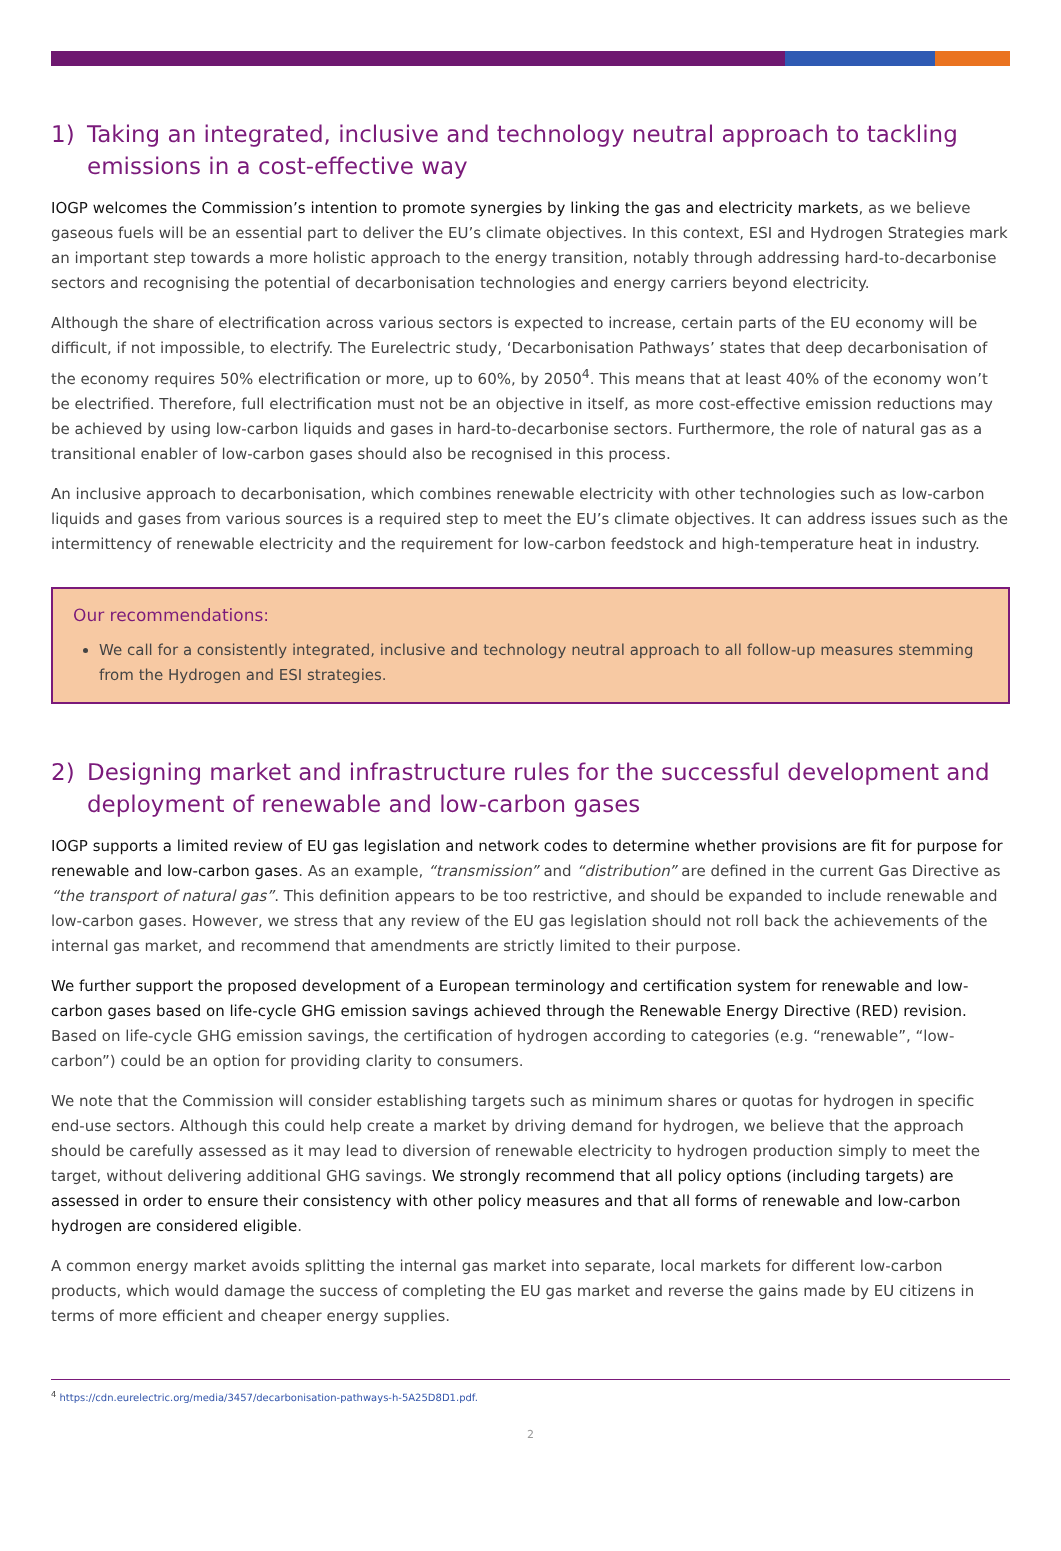1) Taking an integrated, inclusive and technology neutral approach to tackling emissions in a cost-effective way
IOGP welcomes the Commission’s intention to promote synergies by linking the gas and electricity markets, as we believe gaseous fuels will be an essential part to deliver the EU’s climate objectives. In this context, ESI and Hydrogen Strategies mark an important step towards a more holistic approach to the energy transition, notably through addressing hard-to-decarbonise sectors and recognising the potential of decarbonisation technologies and energy carriers beyond electricity.
Although the share of electrification across various sectors is expected to increase, certain parts of the EU economy will be difficult, if not impossible, to electrify. The Eurelectric study, ‘Decarbonisation Pathways’ states that deep decarbonisation of the economy requires 50% electrification or more, up to 60%, by 2050<sup>4</sup>. This means that at least 40% of the economy won’t be electrified. Therefore, full electrification must not be an objective in itself, as more cost-effective emission reductions may be achieved by using low-carbon liquids and gases in hard-to-decarbonise sectors. Furthermore, the role of natural gas as a transitional enabler of low-carbon gases should also be recognised in this process.
An inclusive approach to decarbonisation, which combines renewable electricity with other technologies such as low-carbon liquids and gases from various sources is a required step to meet the EU’s climate objectives. It can address issues such as the intermittency of renewable electricity and the requirement for low-carbon feedstock and high-temperature heat in industry.
Our recommendations:
We call for a consistently integrated, inclusive and technology neutral approach to all follow-up measures stemming from the Hydrogen and ESI strategies.
2) Designing market and infrastructure rules for the successful development and deployment of renewable and low-carbon gases
IOGP supports a limited review of EU gas legislation and network codes to determine whether provisions are fit for purpose for renewable and low-carbon gases. As an example, “transmission” and “distribution” are defined in the current Gas Directive as “the transport of natural gas”. This definition appears to be too restrictive, and should be expanded to include renewable and low-carbon gases. However, we stress that any review of the EU gas legislation should not roll back the achievements of the internal gas market, and recommend that amendments are strictly limited to their purpose.
We further support the proposed development of a European terminology and certification system for renewable and low-carbon gases based on life-cycle GHG emission savings achieved through the Renewable Energy Directive (RED) revision. Based on life-cycle GHG emission savings, the certification of hydrogen according to categories (e.g. “renewable”, “low-carbon”) could be an option for providing clarity to consumers.
We note that the Commission will consider establishing targets such as minimum shares or quotas for hydrogen in specific end-use sectors. Although this could help create a market by driving demand for hydrogen, we believe that the approach should be carefully assessed as it may lead to diversion of renewable electricity to hydrogen production simply to meet the target, without delivering additional GHG savings. We strongly recommend that all policy options (including targets) are assessed in order to ensure their consistency with other policy measures and that all forms of renewable and low-carbon hydrogen are considered eligible.
A common energy market avoids splitting the internal gas market into separate, local markets for different low-carbon products, which would damage the success of completing the EU gas market and reverse the gains made by EU citizens in terms of more efficient and cheaper energy supplies.
<sup>4</sup> https://cdn.eurelectric.org/media/3457/decarbonisation-pathways-h-5A25D8D1.pdf.
2